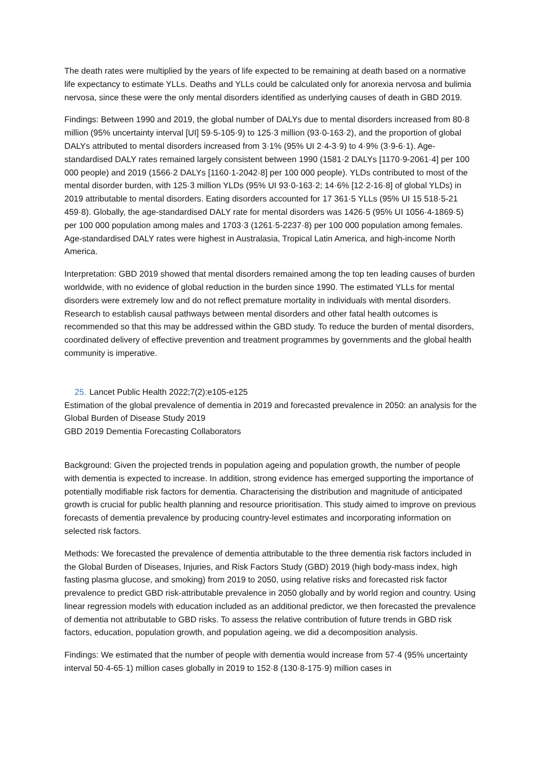The death rates were multiplied by the years of life expected to be remaining at death based on a normative life expectancy to estimate YLLs. Deaths and YLLs could be calculated only for anorexia nervosa and bulimia nervosa, since these were the only mental disorders identified as underlying causes of death in GBD 2019.
Findings: Between 1990 and 2019, the global number of DALYs due to mental disorders increased from 80·8 million (95% uncertainty interval [UI] 59·5-105·9) to 125·3 million (93·0-163·2), and the proportion of global DALYs attributed to mental disorders increased from 3·1% (95% UI 2·4-3·9) to 4·9% (3·9-6·1). Age-standardised DALY rates remained largely consistent between 1990 (1581·2 DALYs [1170·9-2061·4] per 100 000 people) and 2019 (1566·2 DALYs [1160·1-2042·8] per 100 000 people). YLDs contributed to most of the mental disorder burden, with 125·3 million YLDs (95% UI 93·0-163·2; 14·6% [12·2-16·8] of global YLDs) in 2019 attributable to mental disorders. Eating disorders accounted for 17 361·5 YLLs (95% UI 15 518·5-21 459·8). Globally, the age-standardised DALY rate for mental disorders was 1426·5 (95% UI 1056·4-1869·5) per 100 000 population among males and 1703·3 (1261·5-2237·8) per 100 000 population among females. Age-standardised DALY rates were highest in Australasia, Tropical Latin America, and high-income North America.
Interpretation: GBD 2019 showed that mental disorders remained among the top ten leading causes of burden worldwide, with no evidence of global reduction in the burden since 1990. The estimated YLLs for mental disorders were extremely low and do not reflect premature mortality in individuals with mental disorders. Research to establish causal pathways between mental disorders and other fatal health outcomes is recommended so that this may be addressed within the GBD study. To reduce the burden of mental disorders, coordinated delivery of effective prevention and treatment programmes by governments and the global health community is imperative.
25. Lancet Public Health 2022;7(2):e105-e125
Estimation of the global prevalence of dementia in 2019 and forecasted prevalence in 2050: an analysis for the Global Burden of Disease Study 2019
GBD 2019 Dementia Forecasting Collaborators
Background: Given the projected trends in population ageing and population growth, the number of people with dementia is expected to increase. In addition, strong evidence has emerged supporting the importance of potentially modifiable risk factors for dementia. Characterising the distribution and magnitude of anticipated growth is crucial for public health planning and resource prioritisation. This study aimed to improve on previous forecasts of dementia prevalence by producing country-level estimates and incorporating information on selected risk factors.
Methods: We forecasted the prevalence of dementia attributable to the three dementia risk factors included in the Global Burden of Diseases, Injuries, and Risk Factors Study (GBD) 2019 (high body-mass index, high fasting plasma glucose, and smoking) from 2019 to 2050, using relative risks and forecasted risk factor prevalence to predict GBD risk-attributable prevalence in 2050 globally and by world region and country. Using linear regression models with education included as an additional predictor, we then forecasted the prevalence of dementia not attributable to GBD risks. To assess the relative contribution of future trends in GBD risk factors, education, population growth, and population ageing, we did a decomposition analysis.
Findings: We estimated that the number of people with dementia would increase from 57·4 (95% uncertainty interval 50·4-65·1) million cases globally in 2019 to 152·8 (130·8-175·9) million cases in